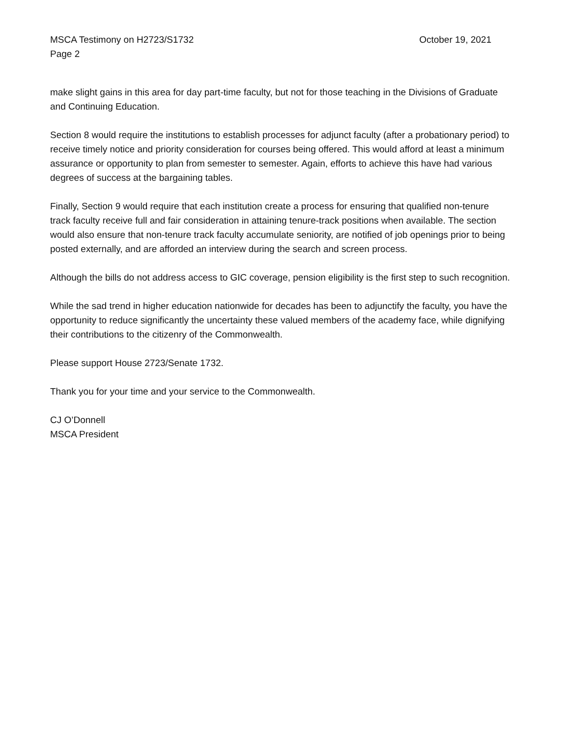MSCA Testimony on H2723/S1732 October 19, 2021
Page 2
make slight gains in this area for day part-time faculty, but not for those teaching in the Divisions of Graduate and Continuing Education.
Section 8 would require the institutions to establish processes for adjunct faculty (after a probationary period) to receive timely notice and priority consideration for courses being offered. This would afford at least a minimum assurance or opportunity to plan from semester to semester. Again, efforts to achieve this have had various degrees of success at the bargaining tables.
Finally, Section 9 would require that each institution create a process for ensuring that qualified non-tenure track faculty receive full and fair consideration in attaining tenure-track positions when available. The section would also ensure that non-tenure track faculty accumulate seniority, are notified of job openings prior to being posted externally, and are afforded an interview during the search and screen process.
Although the bills do not address access to GIC coverage, pension eligibility is the first step to such recognition.
While the sad trend in higher education nationwide for decades has been to adjunctify the faculty, you have the opportunity to reduce significantly the uncertainty these valued members of the academy face, while dignifying their contributions to the citizenry of the Commonwealth.
Please support House 2723/Senate 1732.
Thank you for your time and your service to the Commonwealth.
CJ O’Donnell
MSCA President